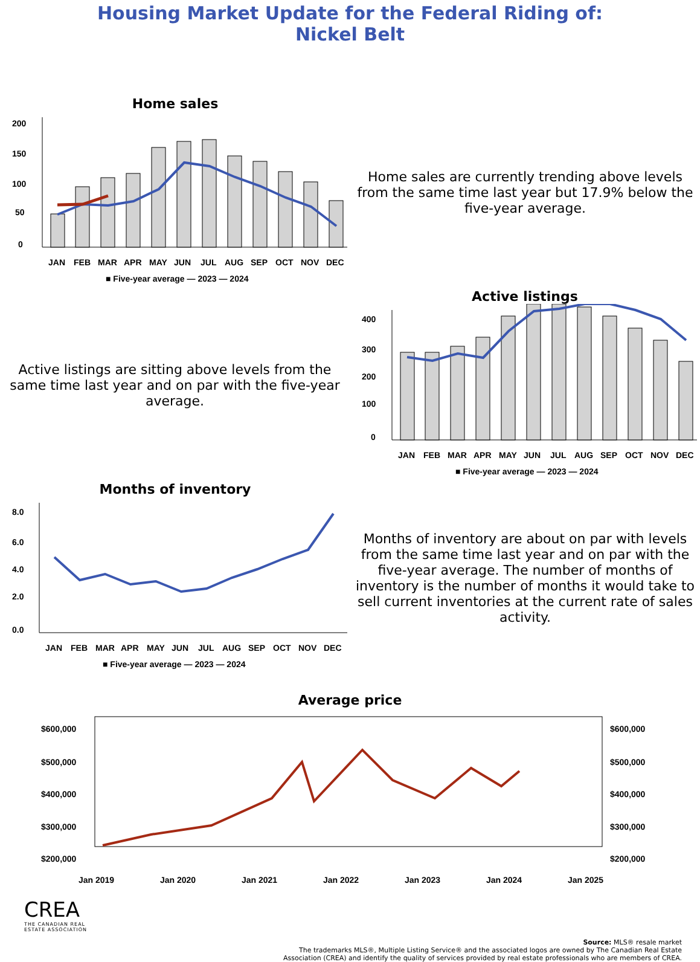Housing Market Update for the Federal Riding of:
Nickel Belt
Home sales
200
150
100
50
0
JAN
FEB
MAR
APR
MAY
JUN
JUL
AUG
SEP
OCT
NOV
DEC
■ Five-year average — 2023 — 2024
Home sales are currently trending above levels from the same time last year but 17.9% below the five-year average.
Active listings are sitting above levels from the same time last year and on par with the five-year average.
Active listings
400
300
200
100
0
JAN
FEB
MAR
APR
MAY
JUN
JUL
AUG
SEP
OCT
NOV
DEC
■ Five-year average — 2023 — 2024
Months of inventory
8.0
6.0
4.0
2.0
0.0
JAN
FEB
MAR
APR
MAY
JUN
JUL
AUG
SEP
OCT
NOV
DEC
■ Five-year average — 2023 — 2024
Months of inventory are about on par with levels from the same time last year and on par with the five-year average. The number of months of inventory is the number of months it would take to sell current inventories at the current rate of sales activity.
Average price
$600,000
$500,000
$400,000
$300,000
$200,000
$600,000
$500,000
$400,000
$300,000
$200,000
Jan 2019
Jan 2020
Jan 2021
Jan 2022
Jan 2023
Jan 2024
Jan 2025
CREA
THE CANADIAN REAL
ESTATE ASSOCIATION
Source: MLS® resale market
The trademarks MLS®, Multiple Listing Service® and the associated logos are owned by The Canadian Real Estate
Association (CREA) and identify the quality of services provided by real estate professionals who are members of CREA.